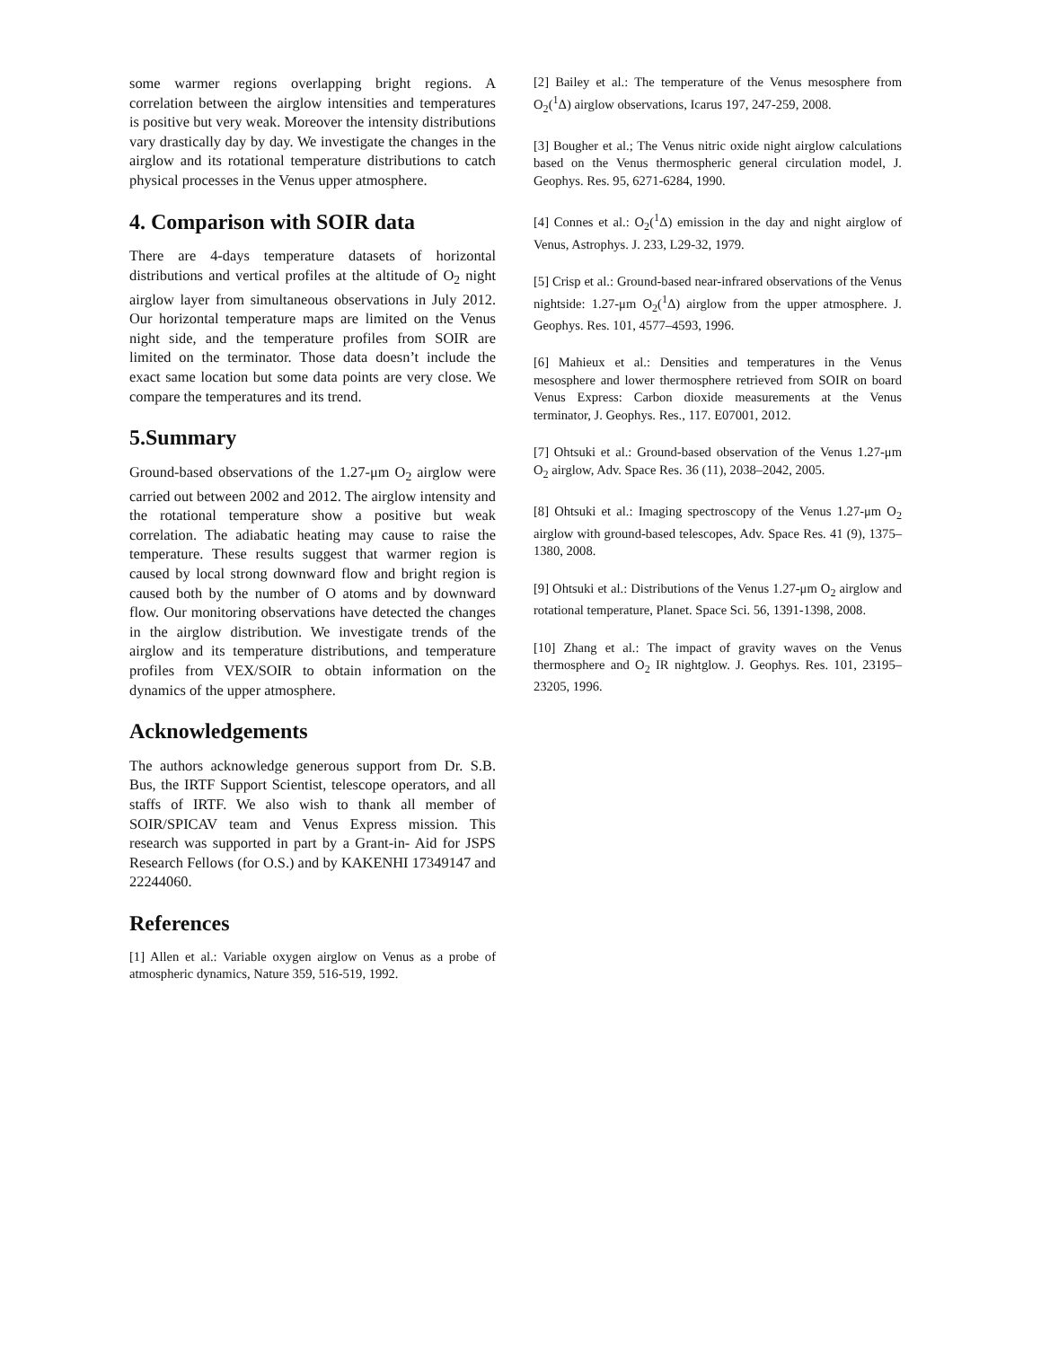some warmer regions overlapping bright regions. A correlation between the airglow intensities and temperatures is positive but very weak. Moreover the intensity distributions vary drastically day by day. We investigate the changes in the airglow and its rotational temperature distributions to catch physical processes in the Venus upper atmosphere.
4. Comparison with SOIR data
There are 4-days temperature datasets of horizontal distributions and vertical profiles at the altitude of O<sub>2</sub> night airglow layer from simultaneous observations in July 2012. Our horizontal temperature maps are limited on the Venus night side, and the temperature profiles from SOIR are limited on the terminator. Those data doesn’t include the exact same location but some data points are very close. We compare the temperatures and its trend.
5.Summary
Ground-based observations of the 1.27-μm O<sub>2</sub> airglow were carried out between 2002 and 2012. The airglow intensity and the rotational temperature show a positive but weak correlation. The adiabatic heating may cause to raise the temperature. These results suggest that warmer region is caused by local strong downward flow and bright region is caused both by the number of O atoms and by downward flow. Our monitoring observations have detected the changes in the airglow distribution. We investigate trends of the airglow and its temperature distributions, and temperature profiles from VEX/SOIR to obtain information on the dynamics of the upper atmosphere.
Acknowledgements
The authors acknowledge generous support from Dr. S.B. Bus, the IRTF Support Scientist, telescope operators, and all staffs of IRTF. We also wish to thank all member of SOIR/SPICAV team and Venus Express mission. This research was supported in part by a Grant-in- Aid for JSPS Research Fellows (for O.S.) and by KAKENHI 17349147 and 22244060.
References
[1] Allen et al.: Variable oxygen airglow on Venus as a probe of atmospheric dynamics, Nature 359, 516-519, 1992.
[2] Bailey et al.: The temperature of the Venus mesosphere from O<sub>2</sub>(<sup>1</sup>Δ) airglow observations, Icarus 197, 247-259, 2008.
[3] Bougher et al.; The Venus nitric oxide night airglow calculations based on the Venus thermospheric general circulation model, J. Geophys. Res. 95, 6271-6284, 1990.
[4] Connes et al.: O<sub>2</sub>(<sup>1</sup>Δ) emission in the day and night airglow of Venus, Astrophys. J. 233, L29-32, 1979.
[5] Crisp et al.: Ground-based near-infrared observations of the Venus nightside: 1.27-μm O<sub>2</sub>(<sup>1</sup>Δ) airglow from the upper atmosphere. J. Geophys. Res. 101, 4577–4593, 1996.
[6] Mahieux et al.: Densities and temperatures in the Venus mesosphere and lower thermosphere retrieved from SOIR on board Venus Express: Carbon dioxide measurements at the Venus terminator, J. Geophys. Res., 117. E07001, 2012.
[7] Ohtsuki et al.: Ground-based observation of the Venus 1.27-μm O<sub>2</sub> airglow, Adv. Space Res. 36 (11), 2038–2042, 2005.
[8] Ohtsuki et al.: Imaging spectroscopy of the Venus 1.27-μm O<sub>2</sub> airglow with ground-based telescopes, Adv. Space Res. 41 (9), 1375–1380, 2008.
[9] Ohtsuki et al.: Distributions of the Venus 1.27-μm O<sub>2</sub> airglow and rotational temperature, Planet. Space Sci. 56, 1391-1398, 2008.
[10] Zhang et al.: The impact of gravity waves on the Venus thermosphere and O<sub>2</sub> IR nightglow. J. Geophys. Res. 101, 23195–23205, 1996.